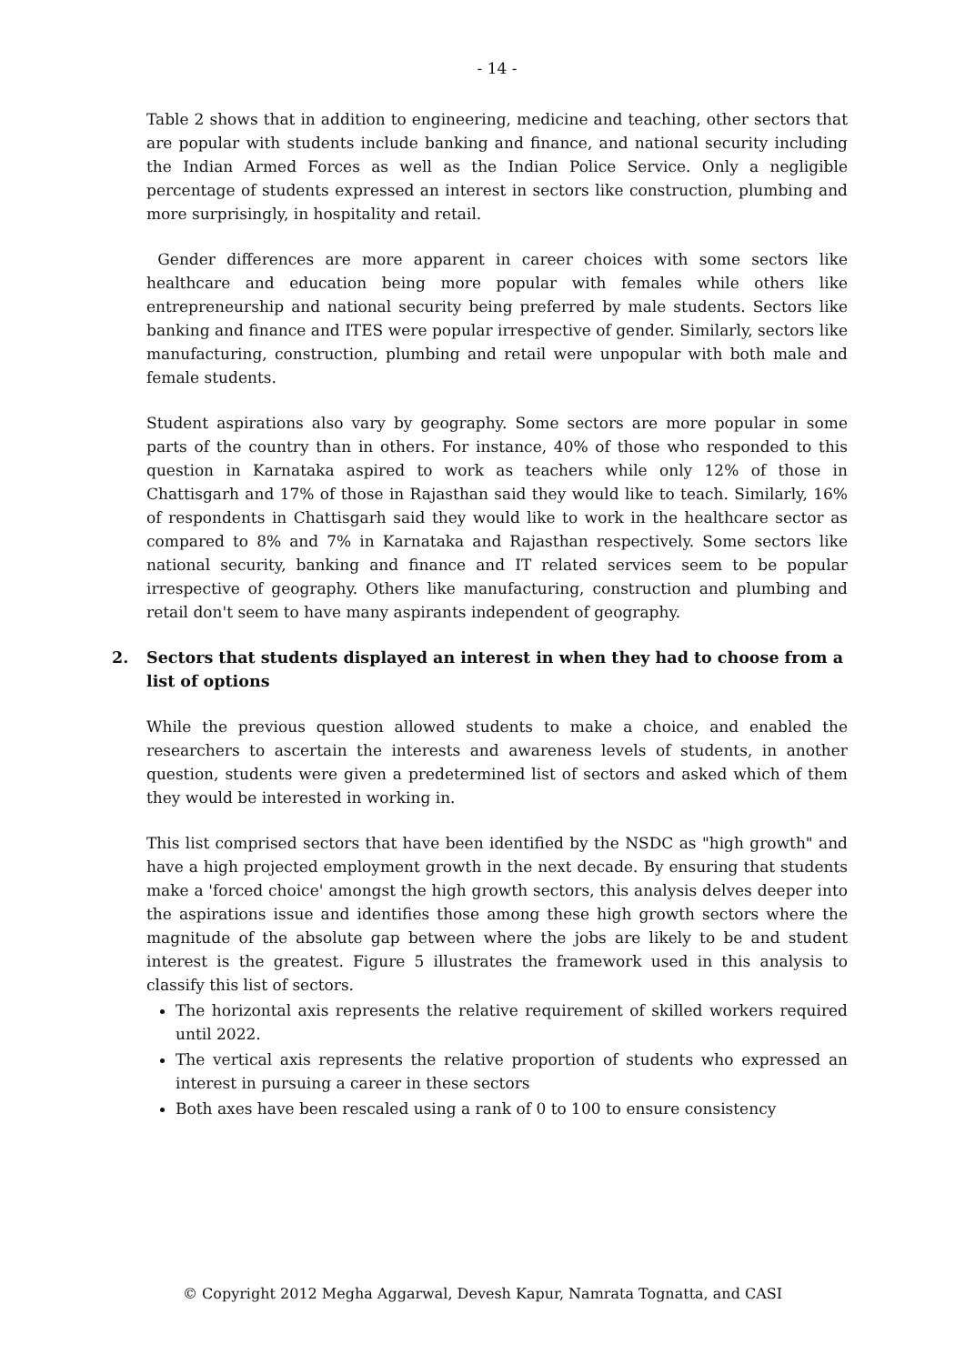- 14 -
Table 2 shows that in addition to engineering, medicine and teaching, other sectors that are popular with students include banking and finance, and national security including the Indian Armed Forces as well as the Indian Police Service. Only a negligible percentage of students expressed an interest in sectors like construction, plumbing and more surprisingly, in hospitality and retail.
Gender differences are more apparent in career choices with some sectors like healthcare and education being more popular with females while others like entrepreneurship and national security being preferred by male students. Sectors like banking and finance and ITES were popular irrespective of gender. Similarly, sectors like manufacturing, construction, plumbing and retail were unpopular with both male and female students.
Student aspirations also vary by geography. Some sectors are more popular in some parts of the country than in others. For instance, 40% of those who responded to this question in Karnataka aspired to work as teachers while only 12% of those in Chattisgarh and 17% of those in Rajasthan said they would like to teach. Similarly, 16% of respondents in Chattisgarh said they would like to work in the healthcare sector as compared to 8% and 7% in Karnataka and Rajasthan respectively. Some sectors like national security, banking and finance and IT related services seem to be popular irrespective of geography. Others like manufacturing, construction and plumbing and retail don't seem to have many aspirants independent of geography.
2. Sectors that students displayed an interest in when they had to choose from a list of options
While the previous question allowed students to make a choice, and enabled the researchers to ascertain the interests and awareness levels of students, in another question, students were given a predetermined list of sectors and asked which of them they would be interested in working in.
This list comprised sectors that have been identified by the NSDC as "high growth" and have a high projected employment growth in the next decade. By ensuring that students make a 'forced choice' amongst the high growth sectors, this analysis delves deeper into the aspirations issue and identifies those among these high growth sectors where the magnitude of the absolute gap between where the jobs are likely to be and student interest is the greatest. Figure 5 illustrates the framework used in this analysis to classify this list of sectors.
The horizontal axis represents the relative requirement of skilled workers required until 2022.
The vertical axis represents the relative proportion of students who expressed an interest in pursuing a career in these sectors
Both axes have been rescaled using a rank of 0 to 100 to ensure consistency
© Copyright 2012 Megha Aggarwal, Devesh Kapur, Namrata Tognatta, and CASI